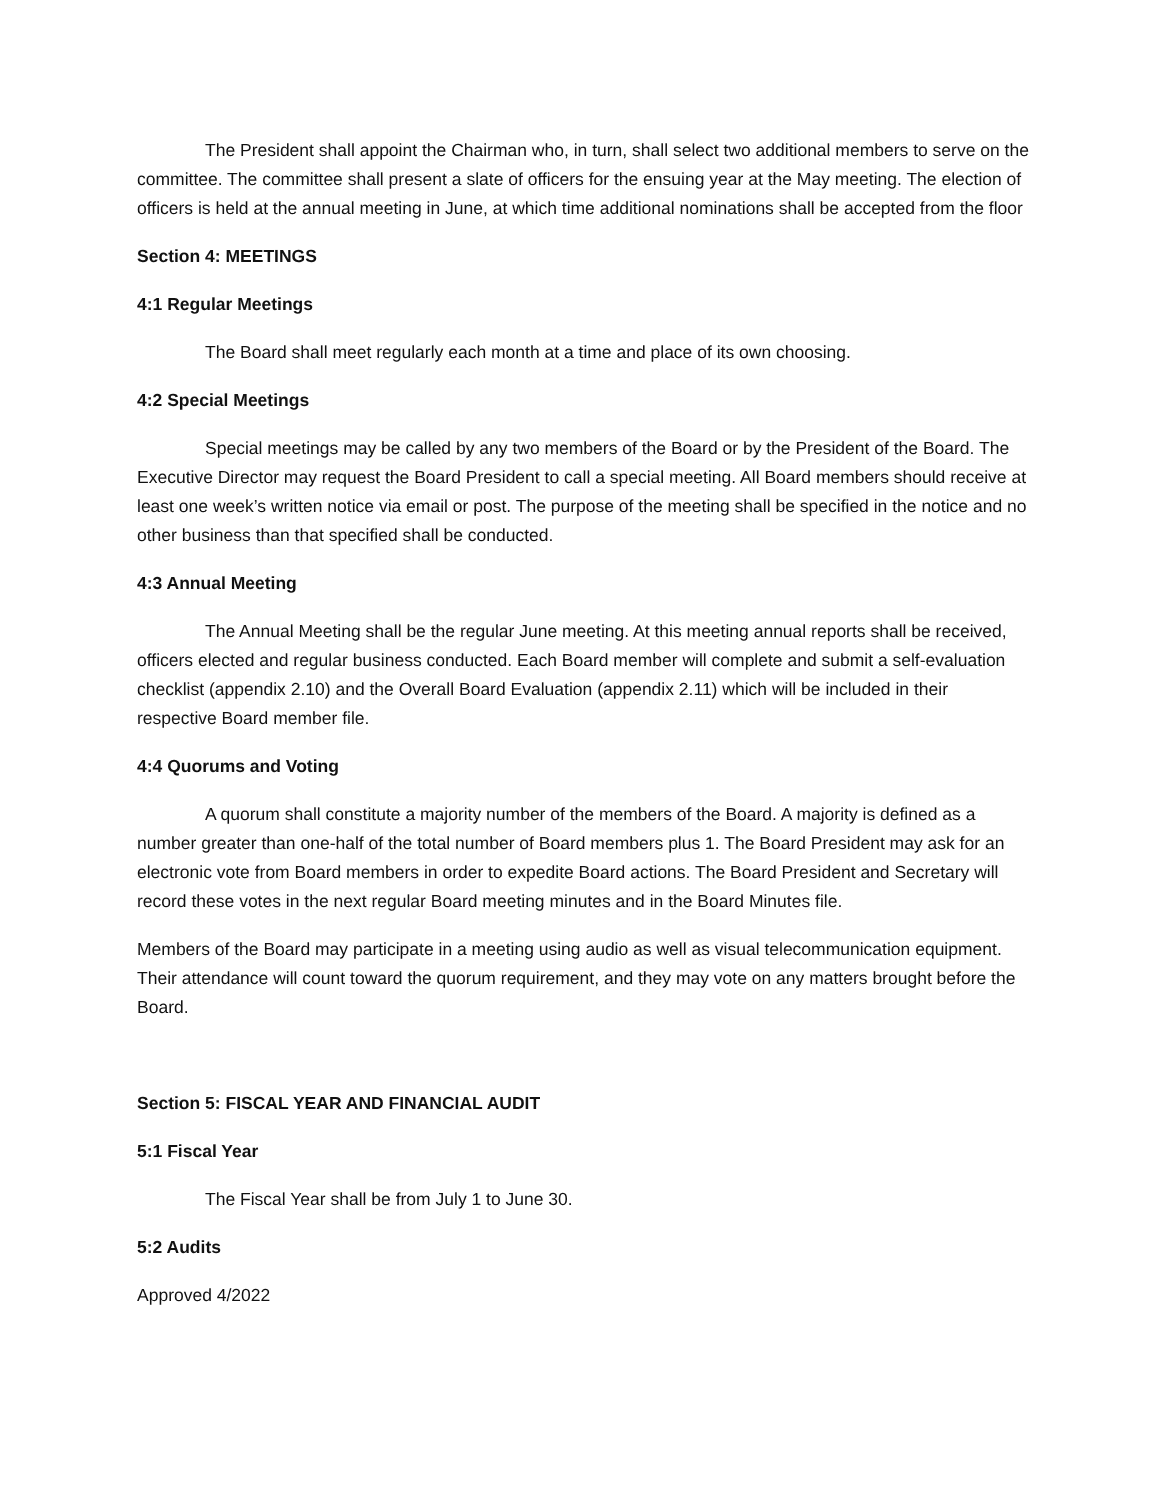The President shall appoint the Chairman who, in turn, shall select two additional members to serve on the committee. The committee shall present a slate of officers for the ensuing year at the May meeting. The election of officers is held at the annual meeting in June, at which time additional nominations shall be accepted from the floor
Section 4: MEETINGS
4:1 Regular Meetings
The Board shall meet regularly each month at a time and place of its own choosing.
4:2 Special Meetings
Special meetings may be called by any two members of the Board or by the President of the Board. The Executive Director may request the Board President to call a special meeting. All Board members should receive at least one week’s written notice via email or post. The purpose of the meeting shall be specified in the notice and no other business than that specified shall be conducted.
4:3 Annual Meeting
The Annual Meeting shall be the regular June meeting. At this meeting annual reports shall be received, officers elected and regular business conducted. Each Board member will complete and submit a self-evaluation checklist (appendix 2.10) and the Overall Board Evaluation (appendix 2.11) which will be included in their respective Board member file.
4:4 Quorums and Voting
A quorum shall constitute a majority number of the members of the Board. A majority is defined as a number greater than one-half of the total number of Board members plus 1. The Board President may ask for an electronic vote from Board members in order to expedite Board actions. The Board President and Secretary will record these votes in the next regular Board meeting minutes and in the Board Minutes file.
Members of the Board may participate in a meeting using audio as well as visual telecommunication equipment. Their attendance will count toward the quorum requirement, and they may vote on any matters brought before the Board.
Section 5: FISCAL YEAR AND FINANCIAL AUDIT
5:1 Fiscal Year
The Fiscal Year shall be from July 1 to June 30.
5:2 Audits
Approved 4/2022